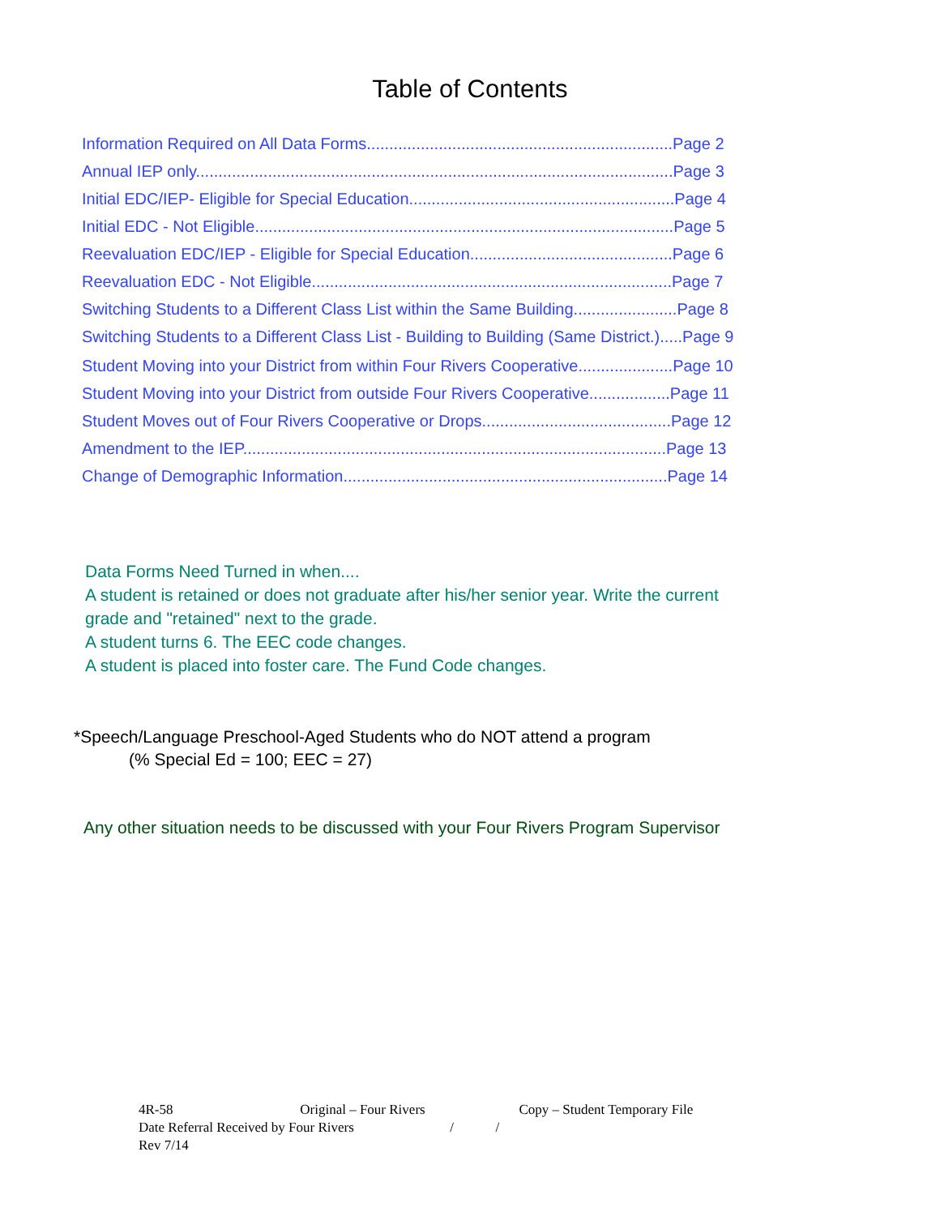Table of Contents
Information Required on All Data Forms....................................................................Page 2
Annual IEP only..........................................................................................................Page 3
Initial EDC/IEP- Eligible for Special Education...........................................................Page 4
Initial EDC - Not Eligible.............................................................................................Page 5
Reevaluation EDC/IEP - Eligible for Special Education.............................................Page 6
Reevaluation EDC - Not Eligible................................................................................Page 7
Switching Students to a Different Class List within the Same Building.......................Page 8
Switching Students to a Different Class List - Building to Building (Same District.).....Page 9
Student Moving into your District from within Four Rivers Cooperative.....................Page 10
Student Moving into your District from outside Four Rivers Cooperative..................Page 11
Student Moves out of Four Rivers Cooperative or Drops..........................................Page 12
Amendment to the IEP..............................................................................................Page 13
Change of Demographic Information........................................................................Page 14
Data Forms Need Turned in when....
A student is retained or does not graduate after his/her senior year. Write the current
grade and "retained" next to the grade.
A student turns 6. The EEC code changes.
A student is placed into foster care. The Fund Code changes.
*Speech/Language Preschool-Aged Students who do NOT attend a program
(% Special Ed = 100; EEC = 27)
Any other situation needs to be discussed with your Four Rivers Program Supervisor
4R-58 Original – Four Rivers Copy – Student Temporary File
Date Referral Received by Four Rivers / /
Rev 7/14